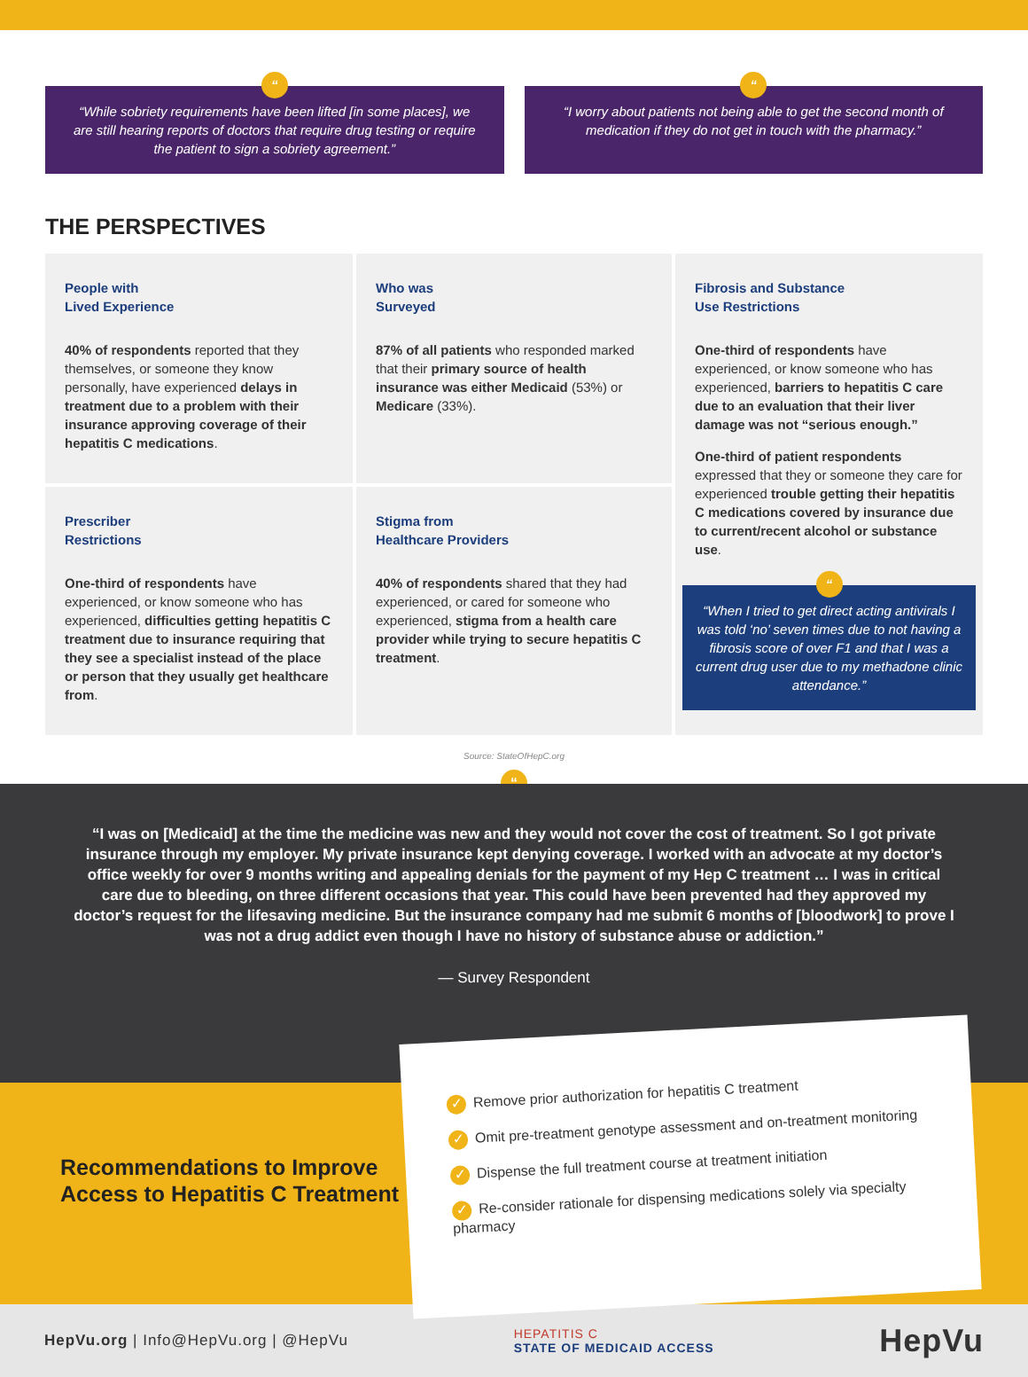“
“While sobriety requirements have been lifted [in some places], we are still hearing reports of doctors that require drug testing or require the patient to sign a sobriety agreement.”
“
“I worry about patients not being able to get the second month of medication if they do not get in touch with the pharmacy.”
THE PERSPECTIVES
People with
Lived Experience
40% of respondents reported that they themselves, or someone they know personally, have experienced delays in treatment due to a problem with their insurance approving coverage of their hepatitis C medications.
Who was
Surveyed
87% of all patients who responded marked that their primary source of health insurance was either Medicaid (53%) or Medicare (33%).
Fibrosis and Substance
Use Restrictions
One-third of respondents have experienced, or know someone who has experienced, barriers to hepatitis C care due to an evaluation that their liver damage was not “serious enough.”
One-third of patient respondents expressed that they or someone they care for experienced trouble getting their hepatitis C medications covered by insurance due to current/recent alcohol or substance use.
“
“When I tried to get direct acting antivirals I was told ‘no’ seven times due to not having a fibrosis score of over F1 and that I was a current drug user due to my methadone clinic attendance.”
Prescriber
Restrictions
One-third of respondents have experienced, or know someone who has experienced, difficulties getting hepatitis C treatment due to insurance requiring that they see a specialist instead of the place or person that they usually get healthcare from.
Stigma from
Healthcare Providers
40% of respondents shared that they had experienced, or cared for someone who experienced, stigma from a health care provider while trying to secure hepatitis C treatment.
Source: StateOfHepC.org
“
“I was on [Medicaid] at the time the medicine was new and they would not cover the cost of treatment. So I got private insurance through my employer. My private insurance kept denying coverage. I worked with an advocate at my doctor’s office weekly for over 9 months writing and appealing denials for the payment of my Hep C treatment … I was in critical care due to bleeding, on three different occasions that year. This could have been prevented had they approved my doctor’s request for the lifesaving medicine. But the insurance company had me submit 6 months of [bloodwork] to prove I was not a drug addict even though I have no history of substance abuse or addiction.”
— Survey Respondent
Recommendations to Improve Access to Hepatitis C Treatment
✓ Remove prior authorization for hepatitis C treatment
✓ Omit pre-treatment genotype assessment and on-treatment monitoring
✓ Dispense the full treatment course at treatment initiation
✓ Re-consider rationale for dispensing medications solely via specialty pharmacy
HepVu.org | Info@HepVu.org | @HepVu
HEPATITIS C
STATE OF MEDICAID ACCESS
HepVu